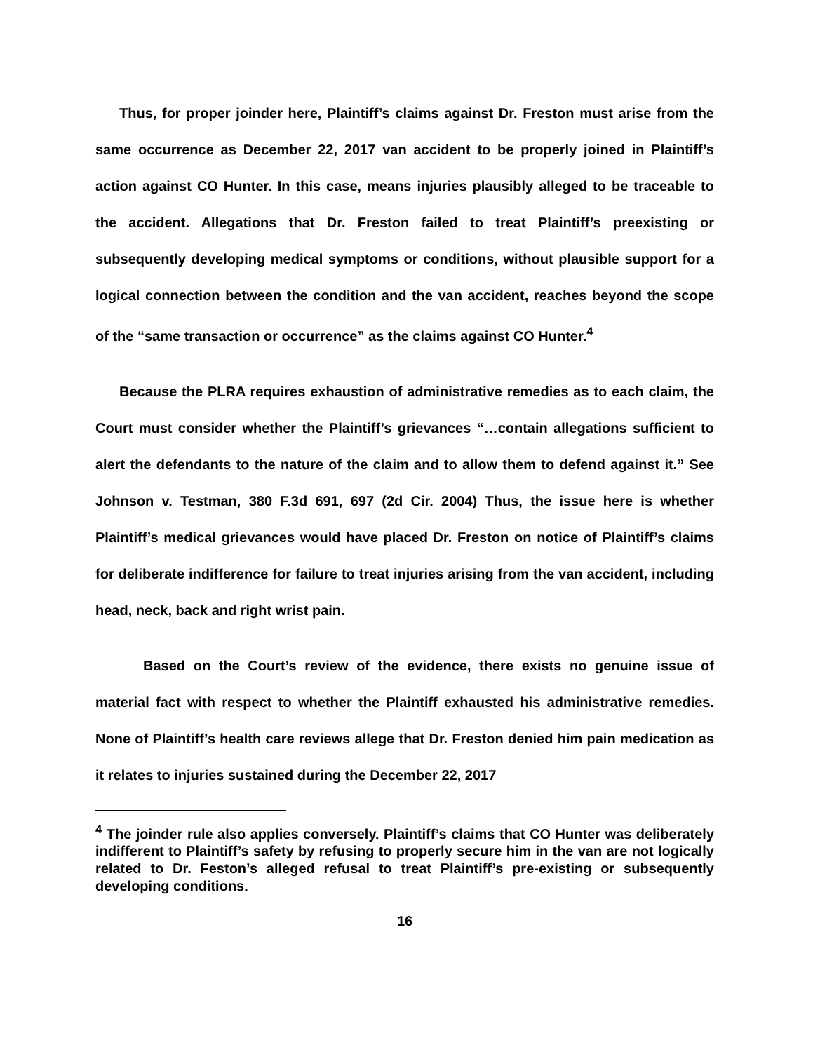Thus, for proper joinder here, Plaintiff’s claims against Dr. Freston must arise from the same occurrence as December 22, 2017 van accident to be properly joined in Plaintiff’s action against CO Hunter. In this case, means injuries plausibly alleged to be traceable to the accident. Allegations that Dr. Freston failed to treat Plaintiff’s preexisting or subsequently developing medical symptoms or conditions, without plausible support for a logical connection between the condition and the van accident, reaches beyond the scope of the “same transaction or occurrence” as the claims against CO Hunter.<sup>4</sup>
Because the PLRA requires exhaustion of administrative remedies as to each claim, the Court must consider whether the Plaintiff’s grievances “…contain allegations sufficient to alert the defendants to the nature of the claim and to allow them to defend against it.” See Johnson v. Testman, 380 F.3d 691, 697 (2d Cir. 2004) Thus, the issue here is whether Plaintiff’s medical grievances would have placed Dr. Freston on notice of Plaintiff’s claims for deliberate indifference for failure to treat injuries arising from the van accident, including head, neck, back and right wrist pain.
Based on the Court’s review of the evidence, there exists no genuine issue of material fact with respect to whether the Plaintiff exhausted his administrative remedies. None of Plaintiff’s health care reviews allege that Dr. Freston denied him pain medication as it relates to injuries sustained during the December 22, 2017
<sup>4</sup> The joinder rule also applies conversely. Plaintiff’s claims that CO Hunter was deliberately indifferent to Plaintiff’s safety by refusing to properly secure him in the van are not logically related to Dr. Feston’s alleged refusal to treat Plaintiff’s pre-existing or subsequently developing conditions.
16